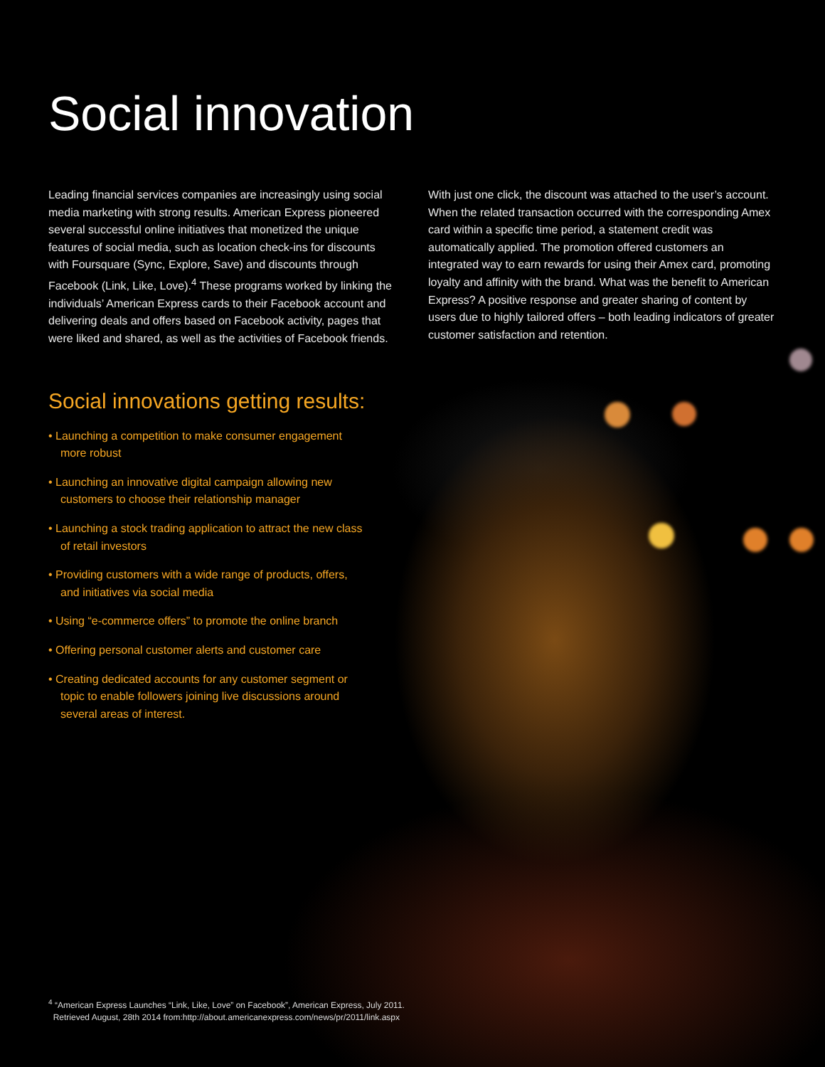Social innovation
Leading financial services companies are increasingly using social media marketing with strong results. American Express pioneered several successful online initiatives that monetized the unique features of social media, such as location check-ins for discounts with Foursquare (Sync, Explore, Save) and discounts through Facebook (Link, Like, Love).<sup>4</sup> These programs worked by linking the individuals’ American Express cards to their Facebook account and delivering deals and offers based on Facebook activity, pages that were liked and shared, as well as the activities of Facebook friends.
With just one click, the discount was attached to the user’s account. When the related transaction occurred with the corresponding Amex card within a specific time period, a statement credit was automatically applied. The promotion offered customers an integrated way to earn rewards for using their Amex card, promoting loyalty and affinity with the brand. What was the benefit to American Express? A positive response and greater sharing of content by users due to highly tailored offers – both leading indicators of greater customer satisfaction and retention.
Social innovations getting results:
• Launching a competition to make consumer engagement more robust
• Launching an innovative digital campaign allowing new customers to choose their relationship manager
• Launching a stock trading application to attract the new class of retail investors
• Providing customers with a wide range of products, offers, and initiatives via social media
• Using “e-commerce offers” to promote the online branch
• Offering personal customer alerts and customer care
• Creating dedicated accounts for any customer segment or topic to enable followers joining live discussions around several areas of interest.
<sup>4</sup> “American Express Launches “Link, Like, Love” on Facebook”, American Express, July 2011.
Retrieved August, 28th 2014 from:http://about.americanexpress.com/news/pr/2011/link.aspx